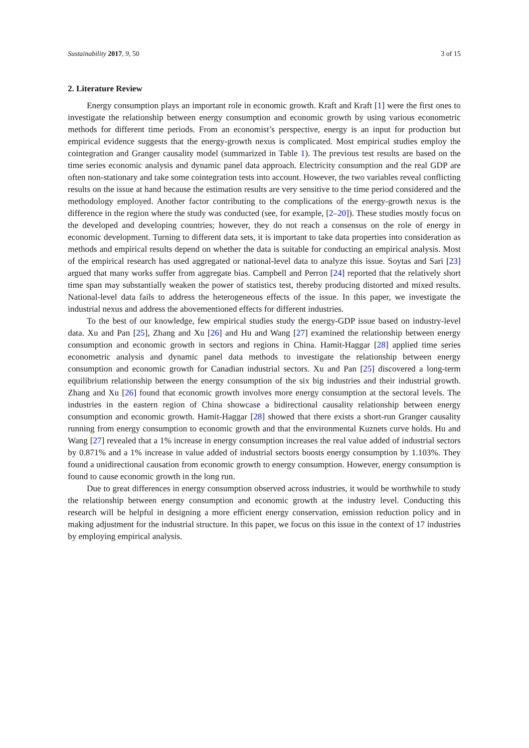Sustainability 2017, 9, 50 3 of 15
2. Literature Review
Energy consumption plays an important role in economic growth. Kraft and Kraft [1] were the first ones to investigate the relationship between energy consumption and economic growth by using various econometric methods for different time periods. From an economist’s perspective, energy is an input for production but empirical evidence suggests that the energy-growth nexus is complicated. Most empirical studies employ the cointegration and Granger causality model (summarized in Table 1). The previous test results are based on the time series economic analysis and dynamic panel data approach. Electricity consumption and the real GDP are often non-stationary and take some cointegration tests into account. However, the two variables reveal conflicting results on the issue at hand because the estimation results are very sensitive to the time period considered and the methodology employed. Another factor contributing to the complications of the energy-growth nexus is the difference in the region where the study was conducted (see, for example, [2–20]). These studies mostly focus on the developed and developing countries; however, they do not reach a consensus on the role of energy in economic development. Turning to different data sets, it is important to take data properties into consideration as methods and empirical results depend on whether the data is suitable for conducting an empirical analysis. Most of the empirical research has used aggregated or national-level data to analyze this issue. Soytas and Sari [23] argued that many works suffer from aggregate bias. Campbell and Perron [24] reported that the relatively short time span may substantially weaken the power of statistics test, thereby producing distorted and mixed results. National-level data fails to address the heterogeneous effects of the issue. In this paper, we investigate the industrial nexus and address the abovementioned effects for different industries.
To the best of our knowledge, few empirical studies study the energy-GDP issue based on industry-level data. Xu and Pan [25], Zhang and Xu [26] and Hu and Wang [27] examined the relationship between energy consumption and economic growth in sectors and regions in China. Hamit-Haggar [28] applied time series econometric analysis and dynamic panel data methods to investigate the relationship between energy consumption and economic growth for Canadian industrial sectors. Xu and Pan [25] discovered a long-term equilibrium relationship between the energy consumption of the six big industries and their industrial growth. Zhang and Xu [26] found that economic growth involves more energy consumption at the sectoral levels. The industries in the eastern region of China showcase a bidirectional causality relationship between energy consumption and economic growth. Hamit-Haggar [28] showed that there exists a short-run Granger causality running from energy consumption to economic growth and that the environmental Kuznets curve holds. Hu and Wang [27] revealed that a 1% increase in energy consumption increases the real value added of industrial sectors by 0.871% and a 1% increase in value added of industrial sectors boosts energy consumption by 1.103%. They found a unidirectional causation from economic growth to energy consumption. However, energy consumption is found to cause economic growth in the long run.
Due to great differences in energy consumption observed across industries, it would be worthwhile to study the relationship between energy consumption and economic growth at the industry level. Conducting this research will be helpful in designing a more efficient energy conservation, emission reduction policy and in making adjustment for the industrial structure. In this paper, we focus on this issue in the context of 17 industries by employing empirical analysis.